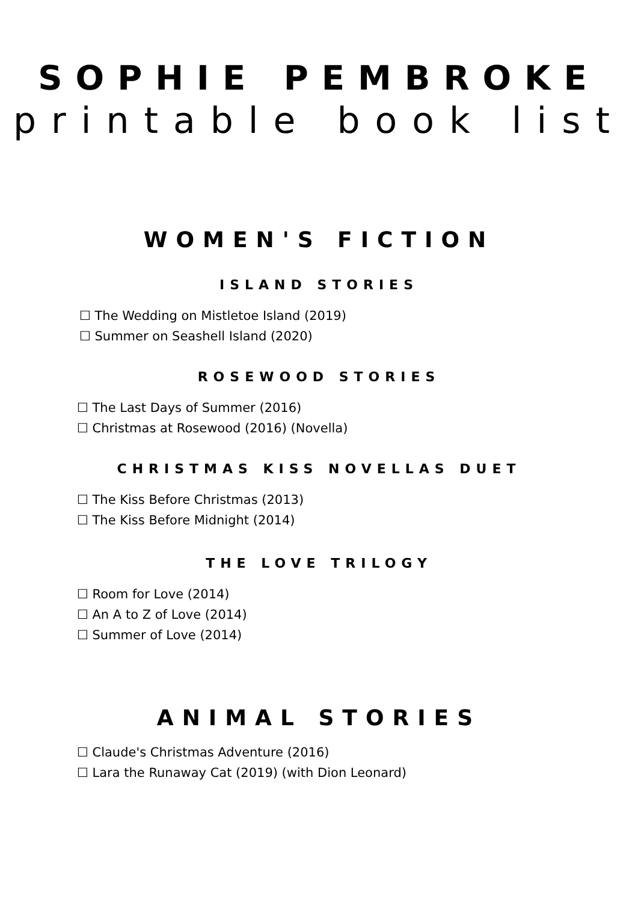SOPHIE PEMBROKE
printable book list
WOMEN'S FICTION
ISLAND STORIES
☐ The Wedding on Mistletoe Island (2019)
☐ Summer on Seashell Island (2020)
ROSEWOOD STORIES
☐ The Last Days of Summer (2016)
☐ Christmas at Rosewood (2016) (Novella)
CHRISTMAS KISS NOVELLAS DUET
☐ The Kiss Before Christmas (2013)
☐ The Kiss Before Midnight (2014)
THE LOVE TRILOGY
☐ Room for Love (2014)
☐ An A to Z of Love (2014)
☐ Summer of Love (2014)
ANIMAL STORIES
☐ Claude's Christmas Adventure (2016)
☐ Lara the Runaway Cat (2019) (with Dion Leonard)